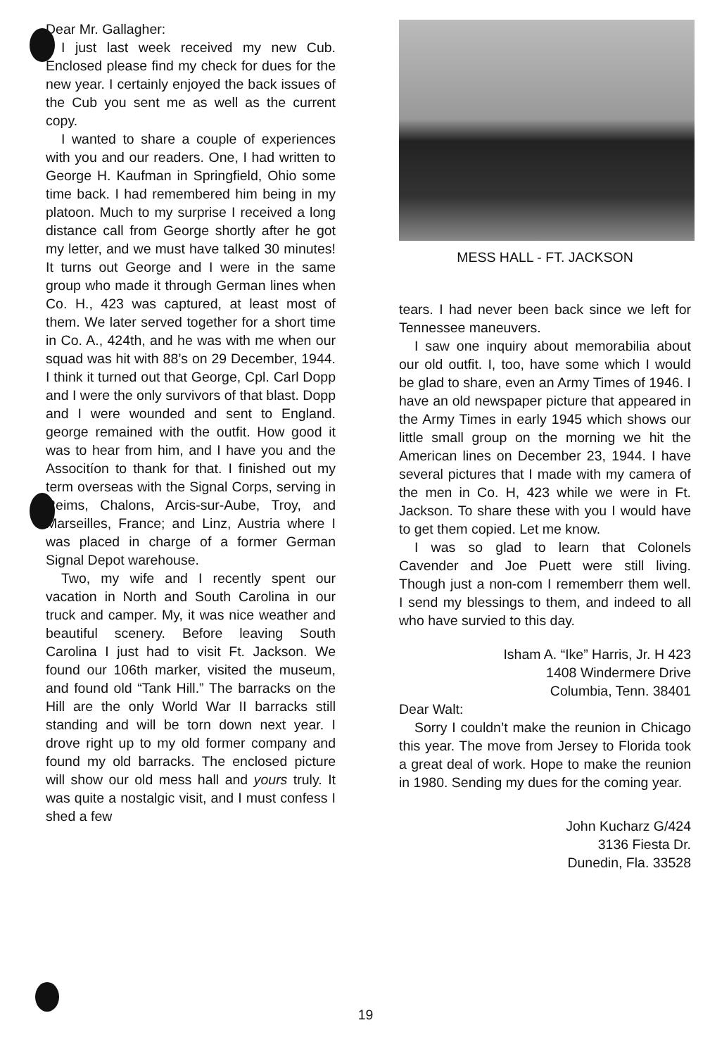Dear Mr. Gallagher:
I just last week received my new Cub. Enclosed please find my check for dues for the new year. I certainly enjoyed the back issues of the Cub you sent me as well as the current copy.
I wanted to share a couple of experiences with you and our readers. One, I had written to George H. Kaufman in Springfield, Ohio some time back. I had remembered him being in my platoon. Much to my surprise I received a long distance call from George shortly after he got my letter, and we must have talked 30 minutes! It turns out George and I were in the same group who made it through German lines when Co. H., 423 was captured, at least most of them. We later served together for a short time in Co. A., 424th, and he was with me when our squad was hit with 88’s on 29 December, 1944. I think it turned out that George, Cpl. Carl Dopp and I were the only survivors of that blast. Dopp and I were wounded and sent to England. george remained with the outfit. How good it was to hear from him, and I have you and the Associtíon to thank for that. I finished out my term overseas with the Signal Corps, serving in Reims, Chalons, Arcis-sur-Aube, Troy, and Marseilles, France; and Linz, Austria where I was placed in charge of a former German Signal Depot warehouse.
Two, my wife and I recently spent our vacation in North and South Carolina in our truck and camper. My, it was nice weather and beautiful scenery. Before leaving South Carolina I just had to visit Ft. Jackson. We found our 106th marker, visited the museum, and found old “Tank Hill.” The barracks on the Hill are the only World War II barracks still standing and will be torn down next year. I drove right up to my old former company and found my old barracks. The enclosed picture will show our old mess hall and yours truly. It was quite a nostalgic visit, and I must confess I shed a few
MESS HALL - FT. JACKSON
tears. I had never been back since we left for Tennessee maneuvers.
I saw one inquiry about memorabilia about our old outfit. I, too, have some which I would be glad to share, even an Army Times of 1946. I have an old newspaper picture that appeared in the Army Times in early 1945 which shows our little small group on the morning we hit the American lines on December 23, 1944. I have several pictures that I made with my camera of the men in Co. H, 423 while we were in Ft. Jackson. To share these with you I would have to get them copied. Let me know.
I was so glad to learn that Colonels Cavender and Joe Puett were still living. Though just a non-com I rememberr them well. I send my blessings to them, and indeed to all who have survied to this day.
Isham A. “Ike” Harris, Jr. H 423
1408 Windermere Drive
Columbia, Tenn. 38401
Dear Walt:
Sorry I couldn’t make the reunion in Chicago this year. The move from Jersey to Florida took a great deal of work. Hope to make the reunion in 1980. Sending my dues for the coming year.
John Kucharz G/424
3136 Fiesta Dr.
Dunedin, Fla. 33528
19